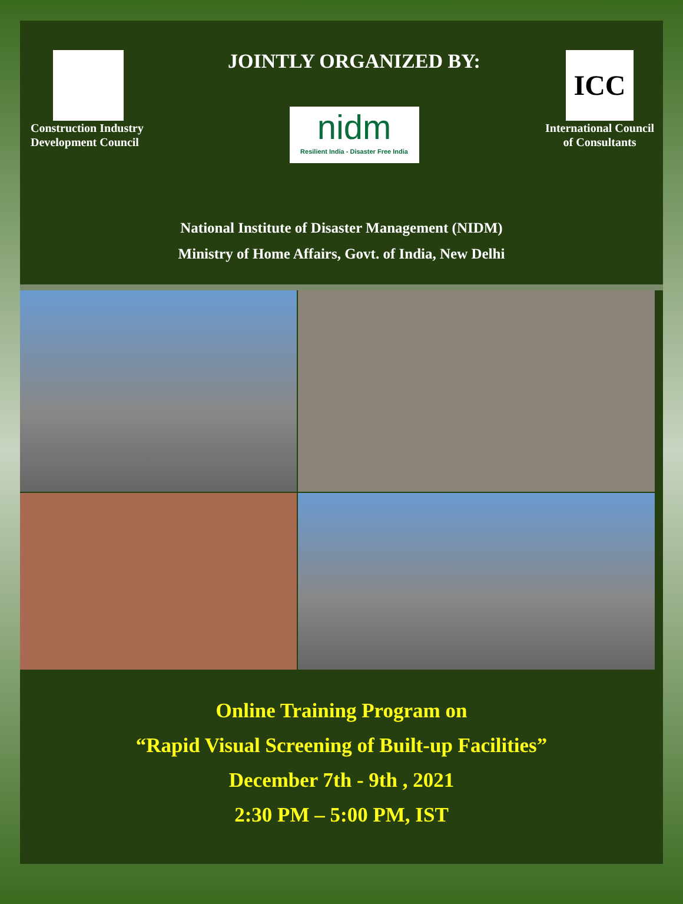Construction Industry
Development Council
JOINTLY ORGANIZED BY:
nidm
Resilient India - Disaster Free India
ICC
International Council
of Consultants
National Institute of Disaster Management (NIDM)
Ministry of Home Affairs, Govt. of India, New Delhi
Online Training Program on
“Rapid Visual Screening of Built-up Facilities”
December 7th - 9th , 2021
2:30 PM – 5:00 PM, IST